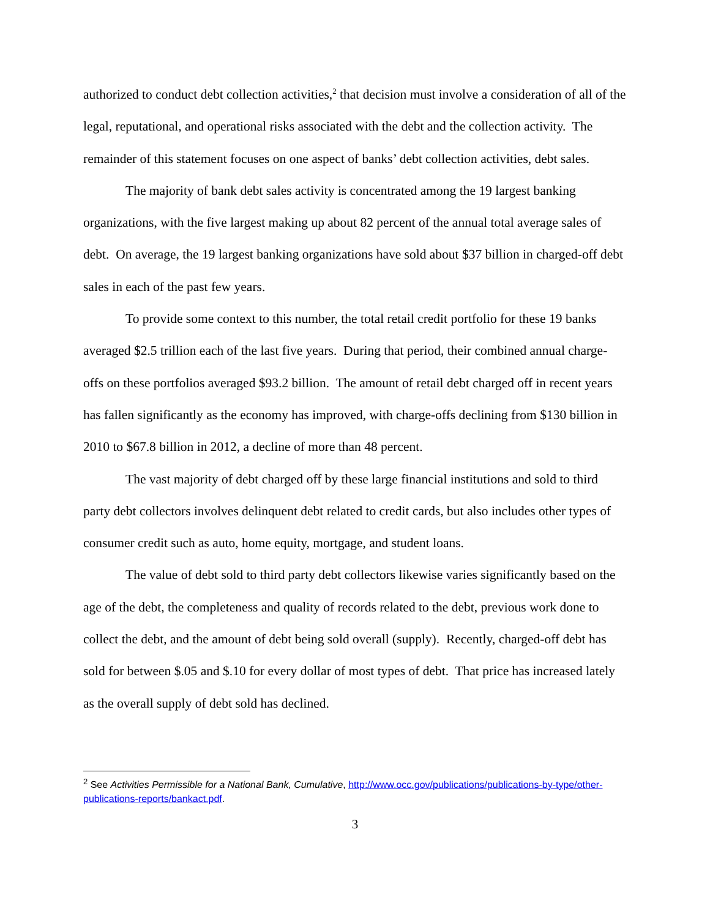authorized to conduct debt collection activities,<sup>2</sup> that decision must involve a consideration of all of the legal, reputational, and operational risks associated with the debt and the collection activity. The remainder of this statement focuses on one aspect of banks’ debt collection activities, debt sales.
The majority of bank debt sales activity is concentrated among the 19 largest banking organizations, with the five largest making up about 82 percent of the annual total average sales of debt. On average, the 19 largest banking organizations have sold about $37 billion in charged-off debt sales in each of the past few years.
To provide some context to this number, the total retail credit portfolio for these 19 banks averaged $2.5 trillion each of the last five years. During that period, their combined annual charge-offs on these portfolios averaged $93.2 billion. The amount of retail debt charged off in recent years has fallen significantly as the economy has improved, with charge-offs declining from $130 billion in 2010 to $67.8 billion in 2012, a decline of more than 48 percent.
The vast majority of debt charged off by these large financial institutions and sold to third party debt collectors involves delinquent debt related to credit cards, but also includes other types of consumer credit such as auto, home equity, mortgage, and student loans.
The value of debt sold to third party debt collectors likewise varies significantly based on the age of the debt, the completeness and quality of records related to the debt, previous work done to collect the debt, and the amount of debt being sold overall (supply). Recently, charged-off debt has sold for between $.05 and $.10 for every dollar of most types of debt. That price has increased lately as the overall supply of debt sold has declined.
<sup>2</sup> See Activities Permissible for a National Bank, Cumulative, http://www.occ.gov/publications/publications-by-type/other-publications-reports/bankact.pdf.
3